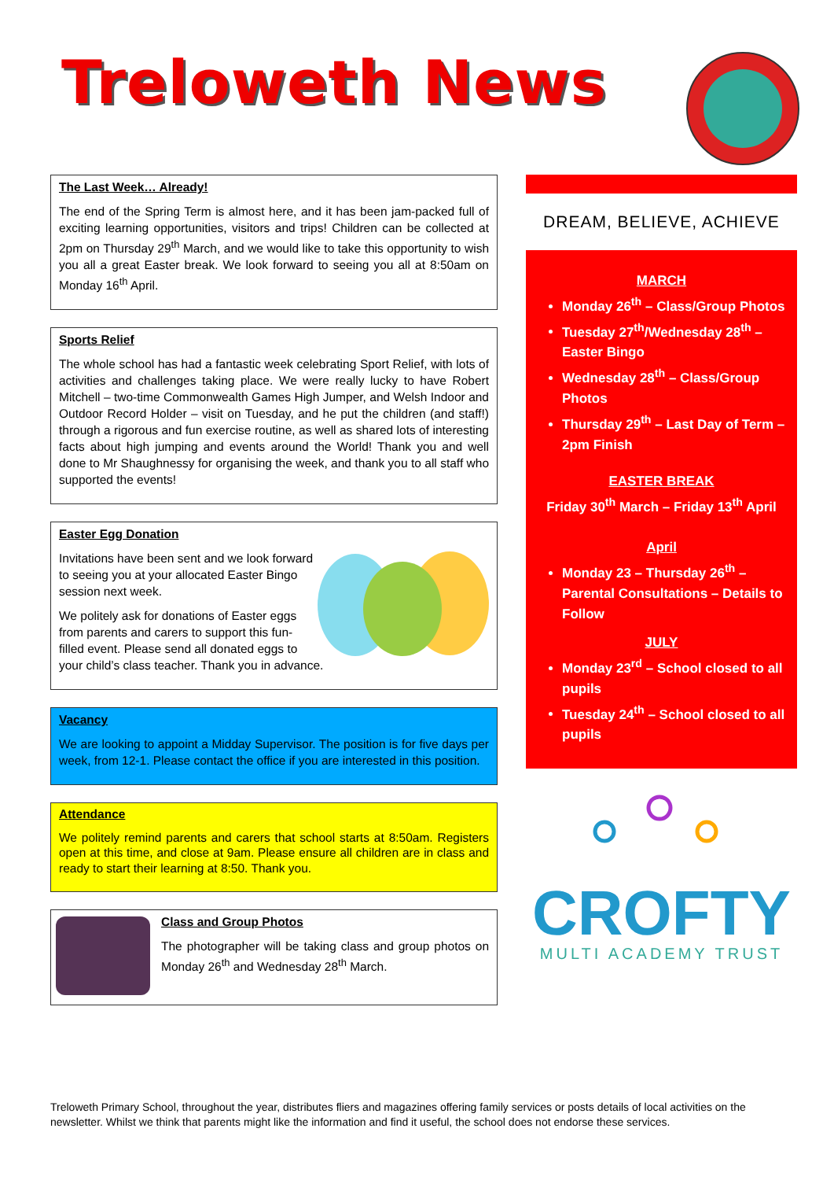Treloweth News
The Last Week… Already!
The end of the Spring Term is almost here, and it has been jam-packed full of exciting learning opportunities, visitors and trips! Children can be collected at 2pm on Thursday 29<sup>th</sup> March, and we would like to take this opportunity to wish you all a great Easter break. We look forward to seeing you all at 8:50am on Monday 16<sup>th</sup> April.
Sports Relief
The whole school has had a fantastic week celebrating Sport Relief, with lots of activities and challenges taking place. We were really lucky to have Robert Mitchell – two-time Commonwealth Games High Jumper, and Welsh Indoor and Outdoor Record Holder – visit on Tuesday, and he put the children (and staff!) through a rigorous and fun exercise routine, as well as shared lots of interesting facts about high jumping and events around the World! Thank you and well done to Mr Shaughnessy for organising the week, and thank you to all staff who supported the events!
Easter Egg Donation
Invitations have been sent and we look forward to seeing you at your allocated Easter Bingo session next week.
We politely ask for donations of Easter eggs from parents and carers to support this fun-filled event. Please send all donated eggs to your child’s class teacher. Thank you in advance.
Vacancy
We are looking to appoint a Midday Supervisor. The position is for five days per week, from 12-1. Please contact the office if you are interested in this position.
Attendance
We politely remind parents and carers that school starts at 8:50am. Registers open at this time, and close at 9am. Please ensure all children are in class and ready to start their learning at 8:50. Thank you.
Class and Group Photos
The photographer will be taking class and group photos on Monday 26<sup>th</sup> and Wednesday 28<sup>th</sup> March.
DREAM, BELIEVE, ACHIEVE
MARCH
Monday 26<sup>th</sup> – Class/Group Photos
Tuesday 27<sup>th</sup>/Wednesday 28<sup>th</sup> – Easter Bingo
Wednesday 28<sup>th</sup> – Class/Group Photos
Thursday 29<sup>th</sup> – Last Day of Term – 2pm Finish
EASTER BREAK
Friday 30<sup>th</sup> March – Friday 13<sup>th</sup> April
April
Monday 23 – Thursday 26<sup>th</sup> – Parental Consultations – Details to Follow
JULY
Monday 23<sup>rd</sup> – School closed to all pupils
Tuesday 24<sup>th</sup> – School closed to all pupils
CROFTY
MULTI ACADEMY TRUST
Treloweth Primary School, throughout the year, distributes fliers and magazines offering family services or posts details of local activities on the newsletter. Whilst we think that parents might like the information and find it useful, the school does not endorse these services.